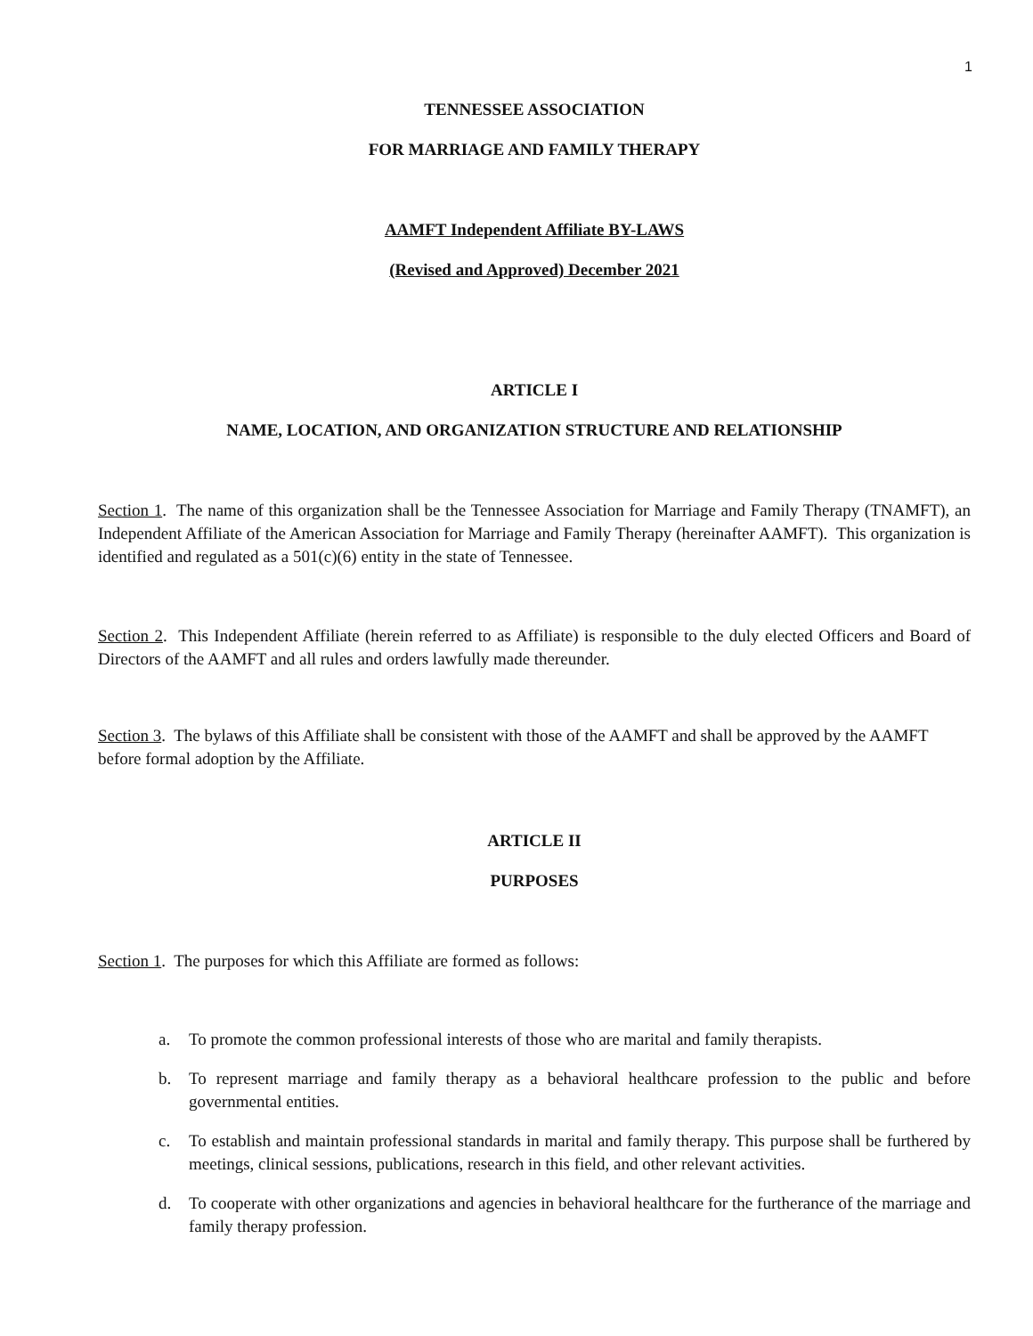1
TENNESSEE ASSOCIATION
FOR MARRIAGE AND FAMILY THERAPY
AAMFT Independent Affiliate BY-LAWS
(Revised and Approved) December 2021
ARTICLE I
NAME, LOCATION, AND ORGANIZATION STRUCTURE AND RELATIONSHIP
Section 1. The name of this organization shall be the Tennessee Association for Marriage and Family Therapy (TNAMFT), an Independent Affiliate of the American Association for Marriage and Family Therapy (hereinafter AAMFT). This organization is identified and regulated as a 501(c)(6) entity in the state of Tennessee.
Section 2. This Independent Affiliate (herein referred to as Affiliate) is responsible to the duly elected Officers and Board of Directors of the AAMFT and all rules and orders lawfully made thereunder.
Section 3. The bylaws of this Affiliate shall be consistent with those of the AAMFT and shall be approved by the AAMFT before formal adoption by the Affiliate.
ARTICLE II
PURPOSES
Section 1. The purposes for which this Affiliate are formed as follows:
a. To promote the common professional interests of those who are marital and family therapists.
b. To represent marriage and family therapy as a behavioral healthcare profession to the public and before governmental entities.
c. To establish and maintain professional standards in marital and family therapy. This purpose shall be furthered by meetings, clinical sessions, publications, research in this field, and other relevant activities.
d. To cooperate with other organizations and agencies in behavioral healthcare for the furtherance of the marriage and family therapy profession.